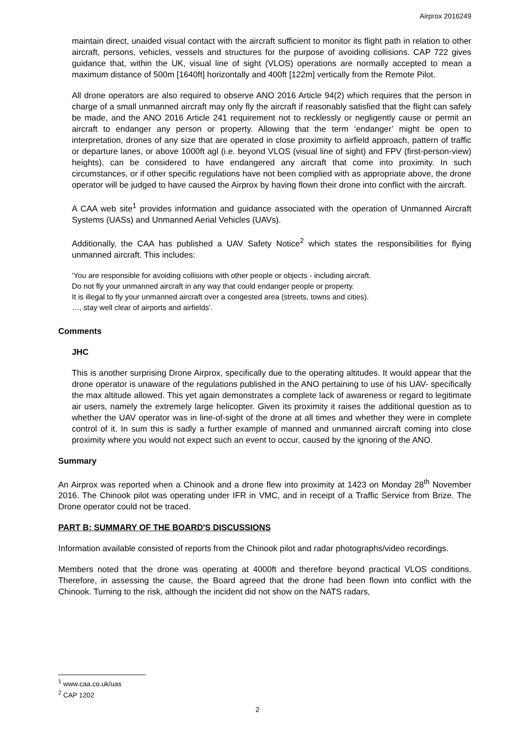Airprox 2016249
maintain direct, unaided visual contact with the aircraft sufficient to monitor its flight path in relation to other aircraft, persons, vehicles, vessels and structures for the purpose of avoiding collisions. CAP 722 gives guidance that, within the UK, visual line of sight (VLOS) operations are normally accepted to mean a maximum distance of 500m [1640ft] horizontally and 400ft [122m] vertically from the Remote Pilot.
All drone operators are also required to observe ANO 2016 Article 94(2) which requires that the person in charge of a small unmanned aircraft may only fly the aircraft if reasonably satisfied that the flight can safely be made, and the ANO 2016 Article 241 requirement not to recklessly or negligently cause or permit an aircraft to endanger any person or property. Allowing that the term ‘endanger’ might be open to interpretation, drones of any size that are operated in close proximity to airfield approach, pattern of traffic or departure lanes, or above 1000ft agl (i.e. beyond VLOS (visual line of sight) and FPV (first-person-view) heights), can be considered to have endangered any aircraft that come into proximity. In such circumstances, or if other specific regulations have not been complied with as appropriate above, the drone operator will be judged to have caused the Airprox by having flown their drone into conflict with the aircraft.
A CAA web site<sup>1</sup> provides information and guidance associated with the operation of Unmanned Aircraft Systems (UASs) and Unmanned Aerial Vehicles (UAVs).
Additionally, the CAA has published a UAV Safety Notice<sup>2</sup> which states the responsibilities for flying unmanned aircraft. This includes:
‘You are responsible for avoiding collisions with other people or objects - including aircraft.
Do not fly your unmanned aircraft in any way that could endanger people or property.
It is illegal to fly your unmanned aircraft over a congested area (streets, towns and cities).
…, stay well clear of airports and airfields’.
Comments
JHC
This is another surprising Drone Airprox, specifically due to the operating altitudes. It would appear that the drone operator is unaware of the regulations published in the ANO pertaining to use of his UAV- specifically the max altitude allowed. This yet again demonstrates a complete lack of awareness or regard to legitimate air users, namely the extremely large helicopter. Given its proximity it raises the additional question as to whether the UAV operator was in line-of-sight of the drone at all times and whether they were in complete control of it. In sum this is sadly a further example of manned and unmanned aircraft coming into close proximity where you would not expect such an event to occur, caused by the ignoring of the ANO.
Summary
An Airprox was reported when a Chinook and a drone flew into proximity at 1423 on Monday 28<sup>th</sup> November 2016. The Chinook pilot was operating under IFR in VMC, and in receipt of a Traffic Service from Brize. The Drone operator could not be traced.
PART B: SUMMARY OF THE BOARD'S DISCUSSIONS
Information available consisted of reports from the Chinook pilot and radar photographs/video recordings.
Members noted that the drone was operating at 4000ft and therefore beyond practical VLOS conditions. Therefore, in assessing the cause, the Board agreed that the drone had been flown into conflict with the Chinook. Turning to the risk, although the incident did not show on the NATS radars,
<sup>1</sup> www.caa.co.uk/uas
<sup>2</sup> CAP 1202
2